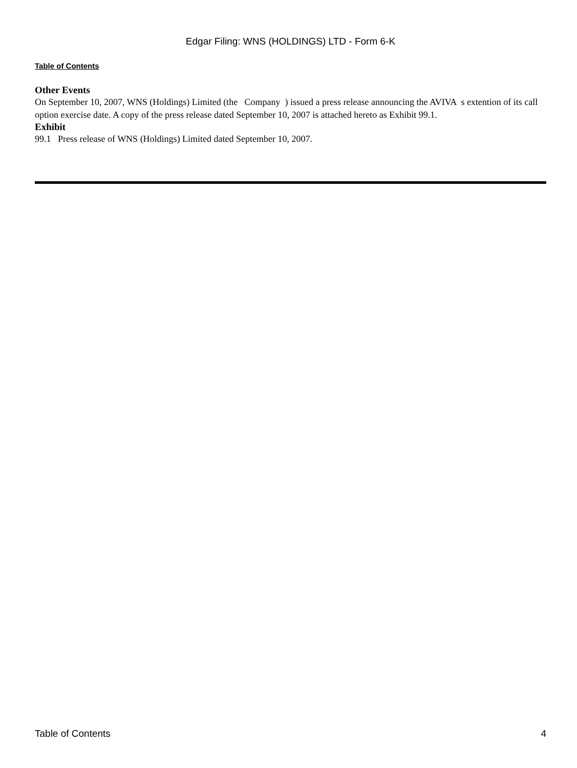Edgar Filing: WNS (HOLDINGS) LTD - Form 6-K
Table of Contents
Other Events
On September 10, 2007, WNS (Holdings) Limited (the Company ) issued a press release announcing the AVIVA s extention of its call option exercise date. A copy of the press release dated September 10, 2007 is attached hereto as Exhibit 99.1.
Exhibit
99.1 Press release of WNS (Holdings) Limited dated September 10, 2007.
Table of Contents 4